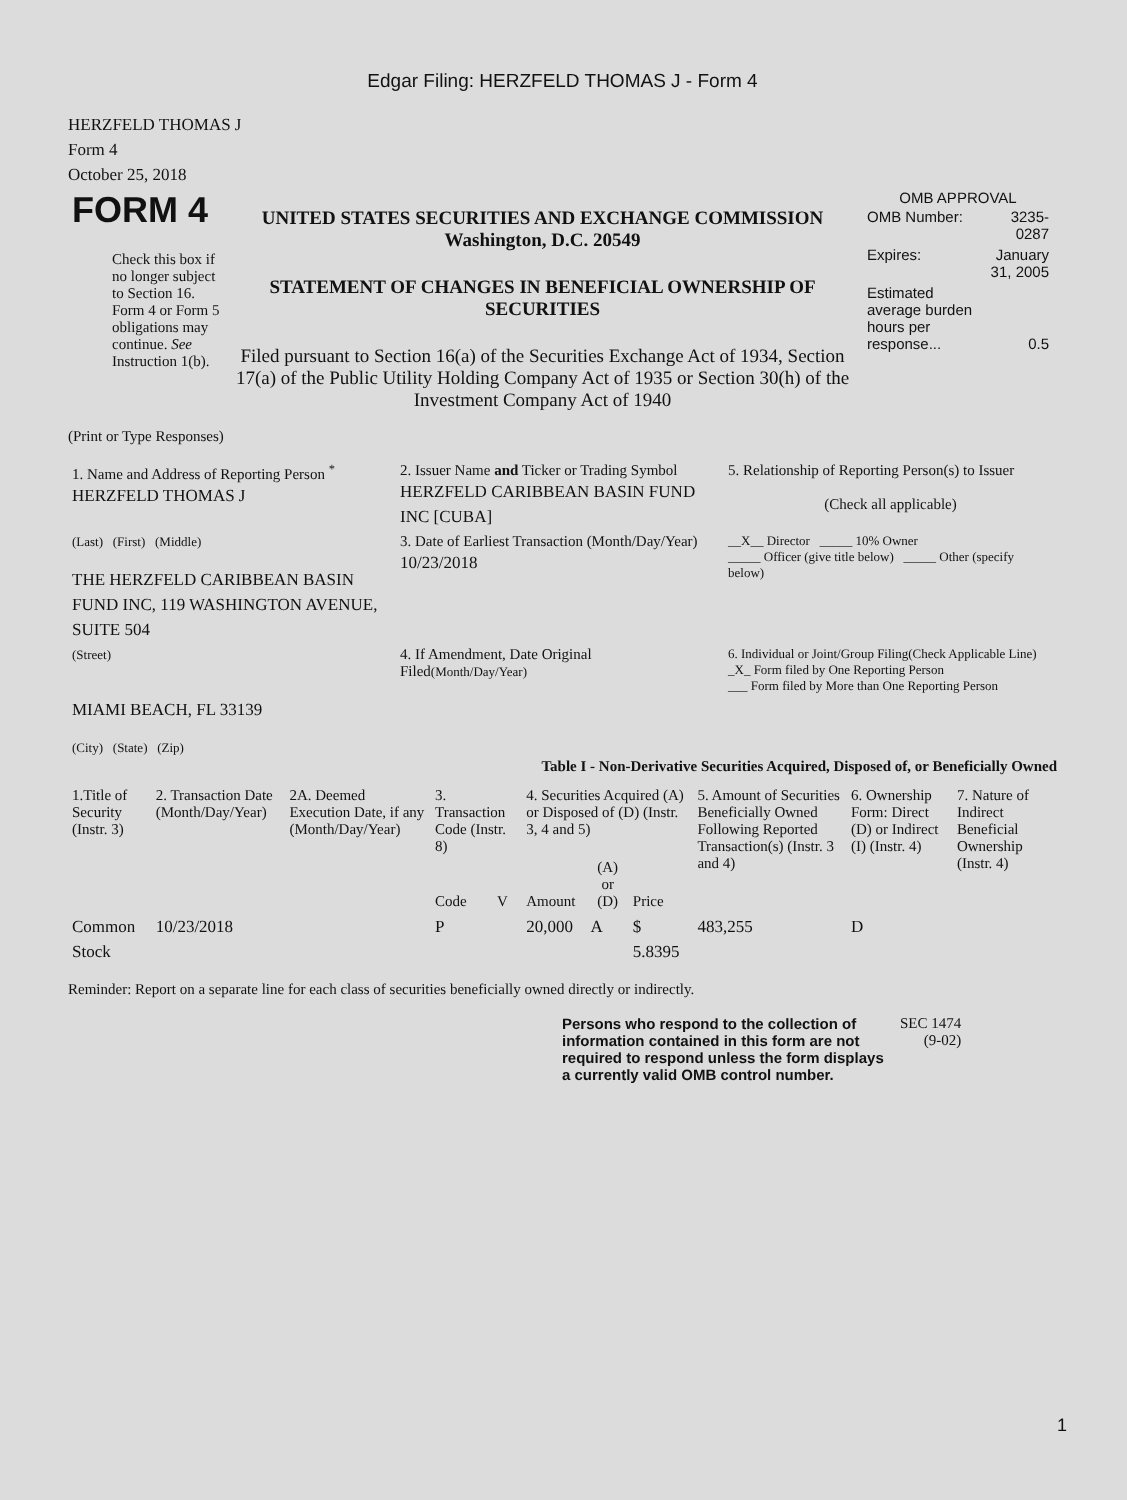Edgar Filing: HERZFELD THOMAS J - Form 4
HERZFELD THOMAS J
Form 4
October 25, 2018
| FORM 4 Check this box if no longer subject to Section 16. Form 4 or Form 5 obligations may continue. See Instruction 1(b). | UNITED STATES SECURITIES AND EXCHANGE COMMISSION Washington, D.C. 20549 STATEMENT OF CHANGES IN BENEFICIAL OWNERSHIP OF SECURITIES Filed pursuant to Section 16(a) of the Securities Exchange Act of 1934, Section 17(a) of the Public Utility Holding Company Act of 1935 or Section 30(h) of the Investment Company Act of 1940 | OMB APPROVAL / OMB Number: / 3235-0287 / / Expires: / January 31, 2005 / / Estimated average burden hours per response... / 0.5 / |
(Print or Type Responses)
| 1. Name and Address of Reporting Person <sup>*</sup> HERZFELD THOMAS J | 2. Issuer Name and Ticker or Trading Symbol HERZFELD CARIBBEAN BASIN FUND INC [CUBA] | 5. Relationship of Reporting Person(s) to Issuer (Check all applicable) |
| (Last) (First) (Middle) THE HERZFELD CARIBBEAN BASIN FUND INC, 119 WASHINGTON AVENUE, SUITE 504 | 3. Date of Earliest Transaction (Month/Day/Year) 10/23/2018 | __X__ Director _____ 10% Owner _____ Officer (give title below) _____ Other (specify below) |
| (Street) MIAMI BEACH, FL 33139 (City) (State) (Zip) | 4. If Amendment, Date Original Filed (Month/Day/Year) | 6. Individual or Joint/Group Filing(Check Applicable Line) _X_ Form filed by One Reporting Person ___ Form filed by More than One Reporting Person |
Table I - Non-Derivative Securities Acquired, Disposed of, or Beneficially Owned
| 1.Title of Security (Instr. 3) | 2. Transaction Date (Month/Day/Year) | 2A. Deemed Execution Date, if any (Month/Day/Year) | 3. Transaction Code (Instr. 8) | | 4. Securities Acquired (A) or Disposed of (D) (Instr. 3, 4 and 5) | | | 5. Amount of Securities Beneficially Owned Following Reported Transaction(s) (Instr. 3 and 4) | 6. Ownership Form: Direct (D) or Indirect (I) (Instr. 4) | 7. Nature of Indirect Beneficial Ownership (Instr. 4) |
| --- | --- | --- | --- | --- | --- | --- | --- | --- | --- | --- |
| | | | Code | V | Amount | (A) or (D) | Price | | | |
| Common Stock | 10/23/2018 | | P | | 20,000 | A | $ 5.8395 | 483,255 | D | |
Reminder: Report on a separate line for each class of securities beneficially owned directly or indirectly.
| Persons who respond to the collection of information contained in this form are not required to respond unless the form displays a currently valid OMB control number. | SEC 1474 (9-02) |
1